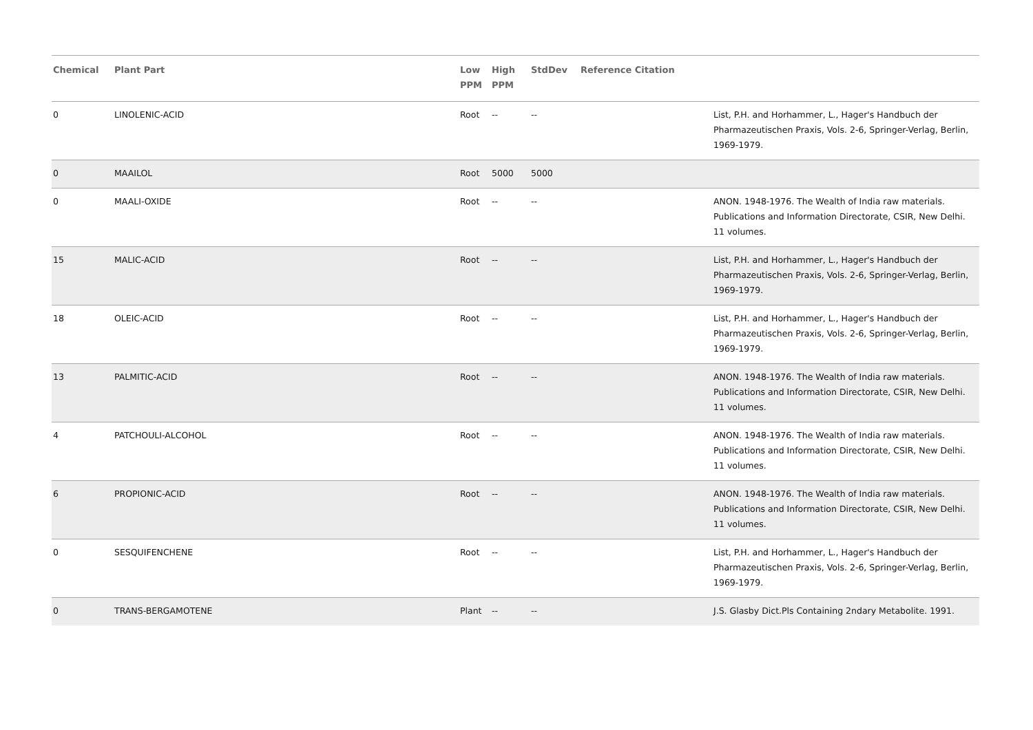| Chemical | Plant Part | Low PPM | High PPM | StdDev | Reference Citation | |
| --- | --- | --- | --- | --- | --- | --- |
| 0 | LINOLENIC-ACID | Root | -- | -- | | List, P.H. and Horhammer, L., Hager's Handbuch der Pharmazeutischen Praxis, Vols. 2-6, Springer-Verlag, Berlin, 1969-1979. |
| 0 | MAAILOL | Root | 5000 | 5000 | | |
| 0 | MAALI-OXIDE | Root | -- | -- | | ANON. 1948-1976. The Wealth of India raw materials. Publications and Information Directorate, CSIR, New Delhi. 11 volumes. |
| 15 | MALIC-ACID | Root | -- | -- | | List, P.H. and Horhammer, L., Hager's Handbuch der Pharmazeutischen Praxis, Vols. 2-6, Springer-Verlag, Berlin, 1969-1979. |
| 18 | OLEIC-ACID | Root | -- | -- | | List, P.H. and Horhammer, L., Hager's Handbuch der Pharmazeutischen Praxis, Vols. 2-6, Springer-Verlag, Berlin, 1969-1979. |
| 13 | PALMITIC-ACID | Root | -- | -- | | ANON. 1948-1976. The Wealth of India raw materials. Publications and Information Directorate, CSIR, New Delhi. 11 volumes. |
| 4 | PATCHOULI-ALCOHOL | Root | -- | -- | | ANON. 1948-1976. The Wealth of India raw materials. Publications and Information Directorate, CSIR, New Delhi. 11 volumes. |
| 6 | PROPIONIC-ACID | Root | -- | -- | | ANON. 1948-1976. The Wealth of India raw materials. Publications and Information Directorate, CSIR, New Delhi. 11 volumes. |
| 0 | SESQUIFENCHENE | Root | -- | -- | | List, P.H. and Horhammer, L., Hager's Handbuch der Pharmazeutischen Praxis, Vols. 2-6, Springer-Verlag, Berlin, 1969-1979. |
| 0 | TRANS-BERGAMOTENE | Plant | -- | -- | | J.S. Glasby Dict.Pls Containing 2ndary Metabolite. 1991. |